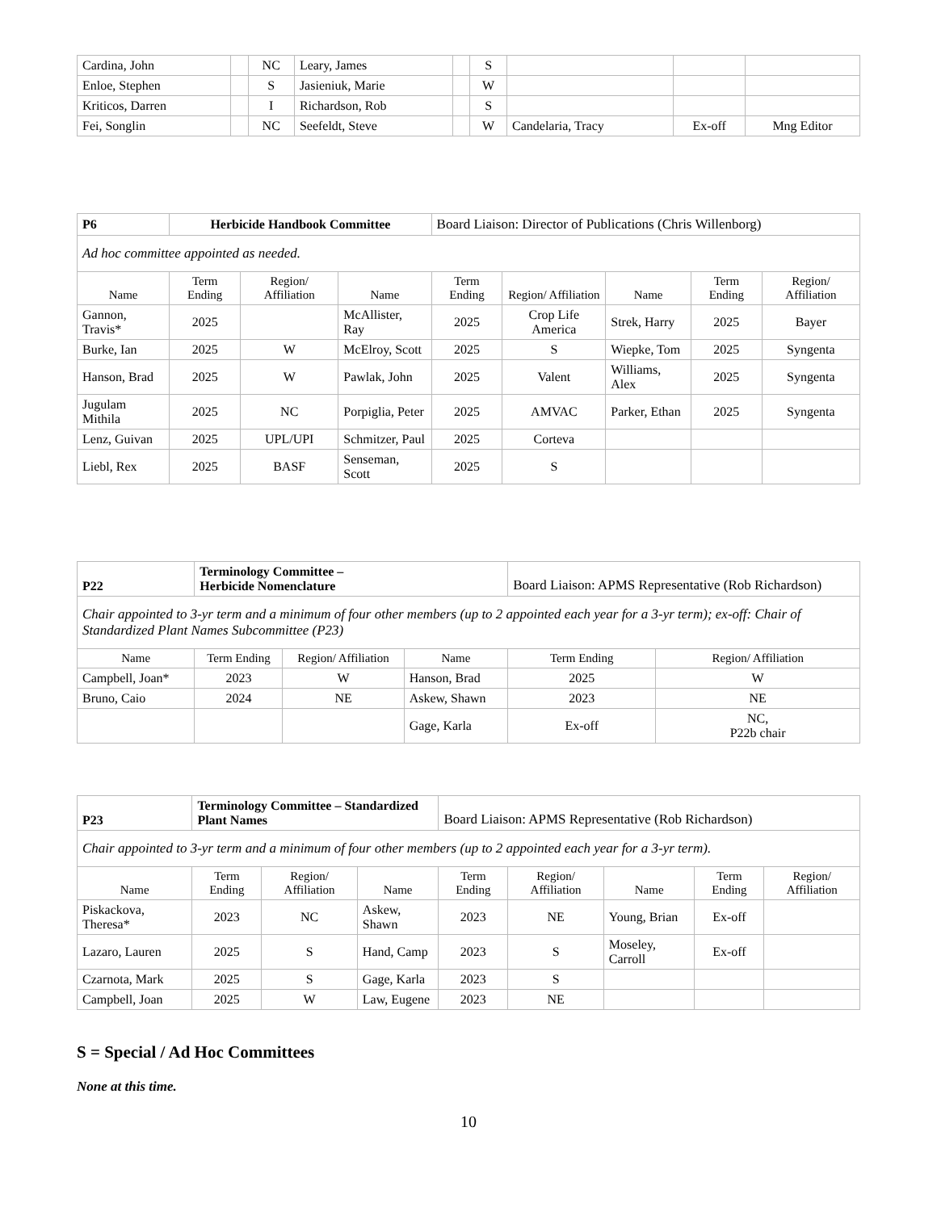| Cardina, John | | NC | Leary, James | | S | | | |
| Enloe, Stephen | | S | Jasieniuk, Marie | | W | | | |
| Kriticos, Darren | | I | Richardson, Rob | | S | | | |
| Fei, Songlin | | NC | Seefeldt, Steve | | W | Candelaria, Tracy | Ex-off | Mng Editor |
| P6 | Herbicide Handbook Committee | | | Board Liaison: Director of Publications (Chris Willenborg) | | | | |
| Ad hoc committee appointed as needed. | | | | | | | | |
| Name | Term Ending | Region/ Affiliation | Name | Term Ending | Region/ Affiliation | Name | Term Ending | Region/ Affiliation |
| Gannon, Travis* | 2025 | | McAllister, Ray | 2025 | Crop Life America | Strek, Harry | 2025 | Bayer |
| Burke, Ian | 2025 | W | McElroy, Scott | 2025 | S | Wiepke, Tom | 2025 | Syngenta |
| Hanson, Brad | 2025 | W | Pawlak, John | 2025 | Valent | Williams, Alex | 2025 | Syngenta |
| Jugulam Mithila | 2025 | NC | Porpiglia, Peter | 2025 | AMVAC | Parker, Ethan | 2025 | Syngenta |
| Lenz, Guivan | 2025 | UPL/UPI | Schmitzer, Paul | 2025 | Corteva | | | |
| Liebl, Rex | 2025 | BASF | Senseman, Scott | 2025 | S | | | |
| P22 | Terminology Committee – Herbicide Nomenclature | | | Board Liaison: APMS Representative (Rob Richardson) | |
| Chair appointed to 3-yr term and a minimum of four other members (up to 2 appointed each year for a 3-yr term); ex-off: Chair of Standardized Plant Names Subcommittee (P23) | | | | | |
| Name | Term Ending | Region/ Affiliation | Name | Term Ending | Region/ Affiliation |
| Campbell, Joan* | 2023 | W | Hanson, Brad | 2025 | W |
| Bruno, Caio | 2024 | NE | Askew, Shawn | 2023 | NE |
| | | | Gage, Karla | Ex-off | NC, P22b chair |
| P23 | Terminology Committee – Standardized Plant Names | | | Board Liaison: APMS Representative (Rob Richardson) | | | | |
| Chair appointed to 3-yr term and a minimum of four other members (up to 2 appointed each year for a 3-yr term). | | | | | | | | |
| Name | Term Ending | Region/ Affiliation | Name | Term Ending | Region/ Affiliation | Name | Term Ending | Region/ Affiliation |
| Piskackova, Theresa* | 2023 | NC | Askew, Shawn | 2023 | NE | Young, Brian | Ex-off | |
| Lazaro, Lauren | 2025 | S | Hand, Camp | 2023 | S | Moseley, Carroll | Ex-off | |
| Czarnota, Mark | 2025 | S | Gage, Karla | 2023 | S | | | |
| Campbell, Joan | 2025 | W | Law, Eugene | 2023 | NE | | | |
S = Special / Ad Hoc Committees
None at this time.
10